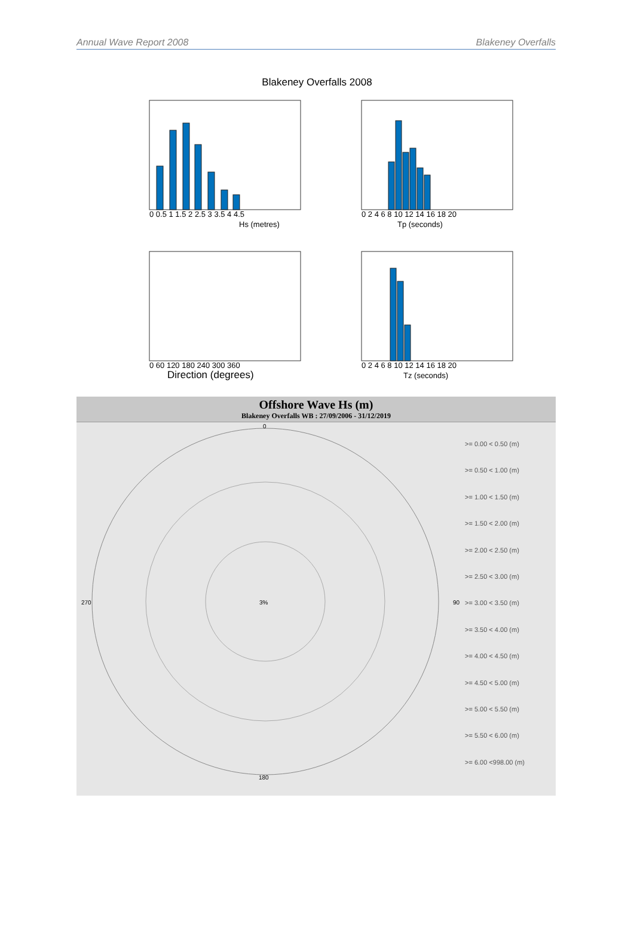Annual Wave Report 2008 Blakeney Overfalls
Blakeney Overfalls 2008
Hs (metres)
0 0.5 1 1.5 2 2.5 3 3.5 4 4.5
Tp (seconds)
0 2 4 6 8 10 12 14 16 18 20
Direction (degrees)
0 60 120 180 240 300 360
Tz (seconds)
0 2 4 6 8 10 12 14 16 18 20
Offshore Wave Hs (m)
Blakeney Overfalls WB : 27/09/2006 - 31/12/2019
3%
0
90
180
270
>= 0.00 < 0.50 (m)
>= 0.50 < 1.00 (m)
>= 1.00 < 1.50 (m)
>= 1.50 < 2.00 (m)
>= 2.00 < 2.50 (m)
>= 2.50 < 3.00 (m)
>= 3.00 < 3.50 (m)
>= 3.50 < 4.00 (m)
>= 4.00 < 4.50 (m)
>= 4.50 < 5.00 (m)
>= 5.00 < 5.50 (m)
>= 5.50 < 6.00 (m)
>= 6.00 <998.00 (m)